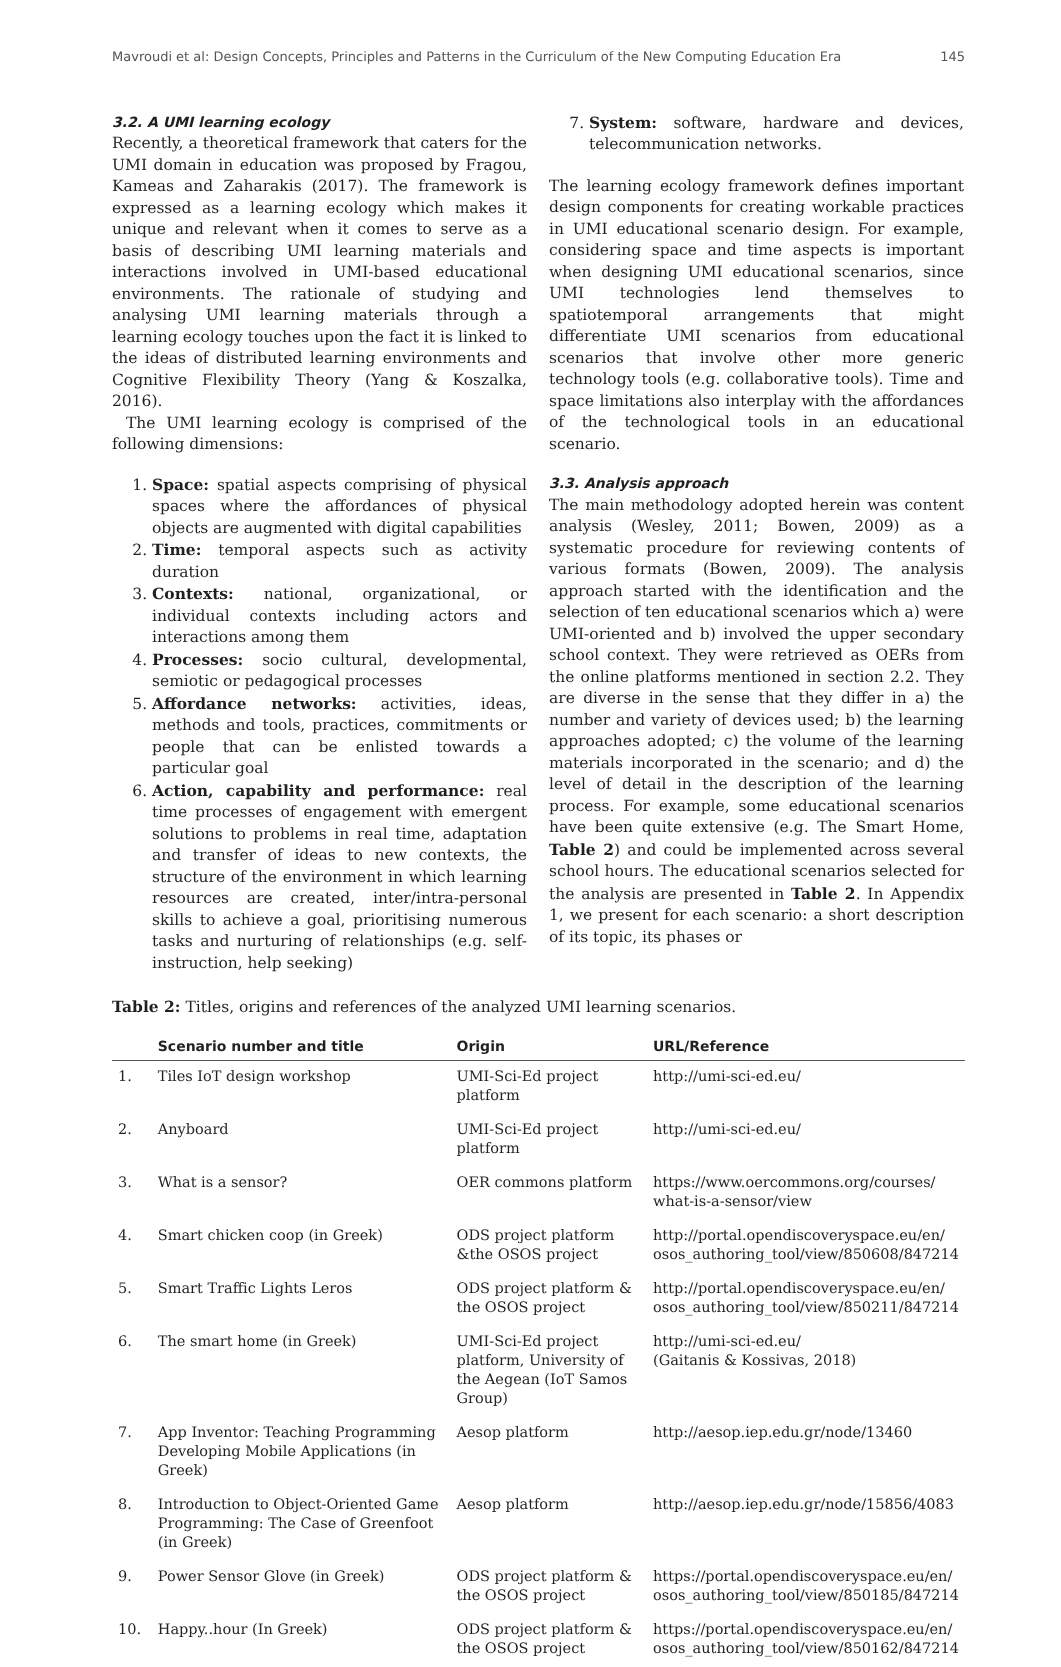Mavroudi et al: Design Concepts, Principles and Patterns in the Curriculum of the New Computing Education Era 145
3.2. A UMI learning ecology
Recently, a theoretical framework that caters for the UMI domain in education was proposed by Fragou, Kameas and Zaharakis (2017). The framework is expressed as a learning ecology which makes it unique and relevant when it comes to serve as a basis of describing UMI learning materials and interactions involved in UMI-based educational environments. The rationale of studying and analysing UMI learning materials through a learning ecology touches upon the fact it is linked to the ideas of distributed learning environments and Cognitive Flexibility Theory (Yang & Koszalka, 2016).
The UMI learning ecology is comprised of the following dimensions:
1. Space: spatial aspects comprising of physical spaces where the affordances of physical objects are augmented with digital capabilities
2. Time: temporal aspects such as activity duration
3. Contexts: national, organizational, or individual contexts including actors and interactions among them
4. Processes: socio cultural, developmental, semiotic or pedagogical processes
5. Affordance networks: activities, ideas, methods and tools, practices, commitments or people that can be enlisted towards a particular goal
6. Action, capability and performance: real time processes of engagement with emergent solutions to problems in real time, adaptation and transfer of ideas to new contexts, the structure of the environment in which learning resources are created, inter/intra-personal skills to achieve a goal, prioritising numerous tasks and nurturing of relationships (e.g. self-instruction, help seeking)
7. System: software, hardware and devices, telecommunication networks.
The learning ecology framework defines important design components for creating workable practices in UMI educational scenario design. For example, considering space and time aspects is important when designing UMI educational scenarios, since UMI technologies lend themselves to spatiotemporal arrangements that might differentiate UMI scenarios from educational scenarios that involve other more generic technology tools (e.g. collaborative tools). Time and space limitations also interplay with the affordances of the technological tools in an educational scenario.
3.3. Analysis approach
The main methodology adopted herein was content analysis (Wesley, 2011; Bowen, 2009) as a systematic procedure for reviewing contents of various formats (Bowen, 2009). The analysis approach started with the identification and the selection of ten educational scenarios which a) were UMI-oriented and b) involved the upper secondary school context. They were retrieved as OERs from the online platforms mentioned in section 2.2. They are diverse in the sense that they differ in a) the number and variety of devices used; b) the learning approaches adopted; c) the volume of the learning materials incorporated in the scenario; and d) the level of detail in the description of the learning process. For example, some educational scenarios have been quite extensive (e.g. The Smart Home, Table 2) and could be implemented across several school hours. The educational scenarios selected for the analysis are presented in Table 2. In Appendix 1, we present for each scenario: a short description of its topic, its phases or
Table 2: Titles, origins and references of the analyzed UMI learning scenarios.
| | Scenario number and title | Origin | URL/Reference |
| --- | --- | --- | --- |
| 1. | Tiles IoT design workshop | UMI-Sci-Ed project platform | http://umi-sci-ed.eu/ |
| 2. | Anyboard | UMI-Sci-Ed project platform | http://umi-sci-ed.eu/ |
| 3. | What is a sensor? | OER commons platform | https://www.oercommons.org/courses/ what-is-a-sensor/view |
| 4. | Smart chicken coop (in Greek) | ODS project platform &the OSOS project | http://portal.opendiscoveryspace.eu/en/ osos_authoring_tool/view/850608/847214 |
| 5. | Smart Traffic Lights Leros | ODS project platform & the OSOS project | http://portal.opendiscoveryspace.eu/en/ osos_authoring_tool/view/850211/847214 |
| 6. | The smart home (in Greek) | UMI-Sci-Ed project platform, University of the Aegean (IoT Samos Group) | http://umi-sci-ed.eu/ (Gaitanis & Kossivas, 2018) |
| 7. | App Inventor: Teaching Programming Developing Mobile Applications (in Greek) | Aesop platform | http://aesop.iep.edu.gr/node/13460 |
| 8. | Introduction to Object-Oriented Game Programming: The Case of Greenfoot (in Greek) | Aesop platform | http://aesop.iep.edu.gr/node/15856/4083 |
| 9. | Power Sensor Glove (in Greek) | ODS project platform & the OSOS project | https://portal.opendiscoveryspace.eu/en/ osos_authoring_tool/view/850185/847214 |
| 10. | Happy..hour (In Greek) | ODS project platform & the OSOS project | https://portal.opendiscoveryspace.eu/en/ osos_authoring_tool/view/850162/847214 |